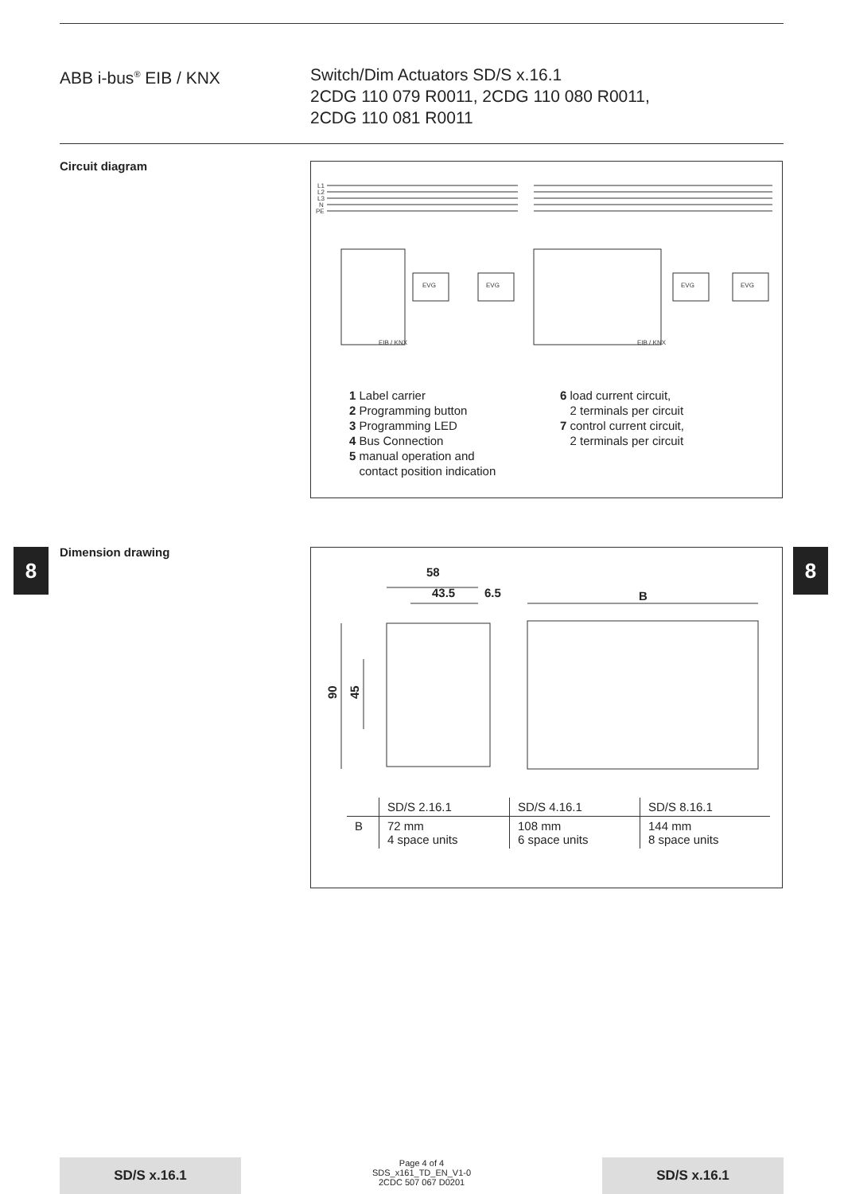ABB i-bus<sup>®</sup> EIB / KNX Switch/Dim Actuators SD/S x.16.1
2CDG 110 079 R0011, 2CDG 110 080 R0011,
2CDG 110 081 R0011
Circuit diagram
L1
L2
L3
N
PE
EVG
EVG
EVG
EVG
EIB / KNX
EIB / KNX
1 Label carrier
2 Programming button
3 Programming LED
4 Bus Connection
5 manual operation and
contact position indication
6 load current circuit,
2 terminals per circuit
7 control current circuit,
2 terminals per circuit
8 8
Dimension drawing
58
43.5
6.5
B
90
45
| | SD/S 2.16.1 | SD/S 4.16.1 | SD/S 8.16.1 |
| --- | --- | --- | --- |
| B | 72 mm 4 space units | 108 mm 6 space units | 144 mm 8 space units |
SD/S x.16.1
Page 4 of 4
SDS_x161_TD_EN_V1-0
2CDC 507 067 D0201
SD/S x.16.1